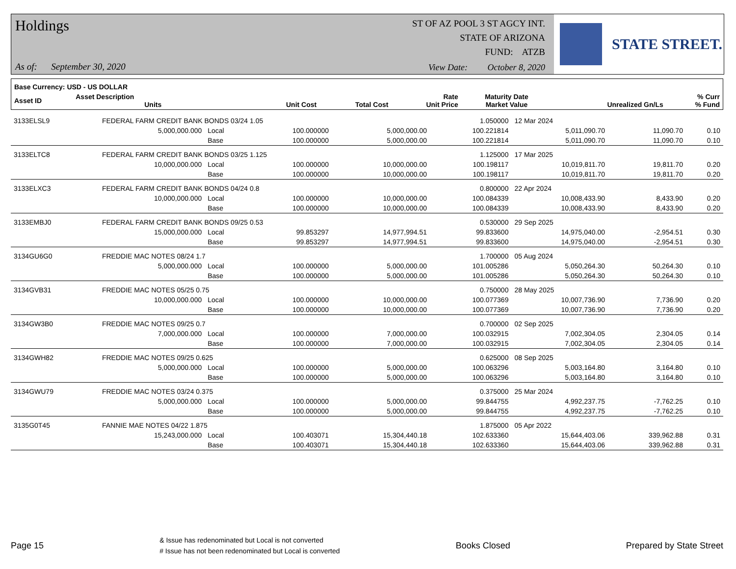Holdings
ST OF AZ POOL 3 ST AGCY INT.
STATE OF ARIZONA
FUND: ATZB
As of: September 30, 2020
View Date: October 8, 2020
STATE STREET.
| / Base Currency: USD - US DOLLAR / / / / / / / / / / --- / --- / --- / --- / --- / --- / --- / --- / --- / / Asset ID / Asset Description Units / / Unit Cost / Total Cost / Rate Unit Price / Maturity Date Market Value / Unrealized Gn/Ls / % Curr % Fund / | | | | | | | | |
| 3133ELSL9 | FEDERAL FARM CREDIT BANK BONDS 03/24 1.05 | | | | 1.050000 | 12 Mar 2024 | | |
| | 5,000,000.000 | Local | 100.000000 | 5,000,000.00 | 100.221814 | 5,011,090.70 | 11,090.70 | 0.10 |
| | | Base | 100.000000 | 5,000,000.00 | 100.221814 | 5,011,090.70 | 11,090.70 | 0.10 |
| 3133ELTC8 | FEDERAL FARM CREDIT BANK BONDS 03/25 1.125 | | | | 1.125000 | 17 Mar 2025 | | |
| | 10,000,000.000 | Local | 100.000000 | 10,000,000.00 | 100.198117 | 10,019,811.70 | 19,811.70 | 0.20 |
| | | Base | 100.000000 | 10,000,000.00 | 100.198117 | 10,019,811.70 | 19,811.70 | 0.20 |
| 3133ELXC3 | FEDERAL FARM CREDIT BANK BONDS 04/24 0.8 | | | | 0.800000 | 22 Apr 2024 | | |
| | 10,000,000.000 | Local | 100.000000 | 10,000,000.00 | 100.084339 | 10,008,433.90 | 8,433.90 | 0.20 |
| | | Base | 100.000000 | 10,000,000.00 | 100.084339 | 10,008,433.90 | 8,433.90 | 0.20 |
| 3133EMBJ0 | FEDERAL FARM CREDIT BANK BONDS 09/25 0.53 | | | | 0.530000 | 29 Sep 2025 | | |
| | 15,000,000.000 | Local | 99.853297 | 14,977,994.51 | 99.833600 | 14,975,040.00 | -2,954.51 | 0.30 |
| | | Base | 99.853297 | 14,977,994.51 | 99.833600 | 14,975,040.00 | -2,954.51 | 0.30 |
| 3134GU6G0 | FREDDIE MAC NOTES 08/24 1.7 | | | | 1.700000 | 05 Aug 2024 | | |
| | 5,000,000.000 | Local | 100.000000 | 5,000,000.00 | 101.005286 | 5,050,264.30 | 50,264.30 | 0.10 |
| | | Base | 100.000000 | 5,000,000.00 | 101.005286 | 5,050,264.30 | 50,264.30 | 0.10 |
| 3134GVB31 | FREDDIE MAC NOTES 05/25 0.75 | | | | 0.750000 | 28 May 2025 | | |
| | 10,000,000.000 | Local | 100.000000 | 10,000,000.00 | 100.077369 | 10,007,736.90 | 7,736.90 | 0.20 |
| | | Base | 100.000000 | 10,000,000.00 | 100.077369 | 10,007,736.90 | 7,736.90 | 0.20 |
| 3134GW3B0 | FREDDIE MAC NOTES 09/25 0.7 | | | | 0.700000 | 02 Sep 2025 | | |
| | 7,000,000.000 | Local | 100.000000 | 7,000,000.00 | 100.032915 | 7,002,304.05 | 2,304.05 | 0.14 |
| | | Base | 100.000000 | 7,000,000.00 | 100.032915 | 7,002,304.05 | 2,304.05 | 0.14 |
| 3134GWH82 | FREDDIE MAC NOTES 09/25 0.625 | | | | 0.625000 | 08 Sep 2025 | | |
| | 5,000,000.000 | Local | 100.000000 | 5,000,000.00 | 100.063296 | 5,003,164.80 | 3,164.80 | 0.10 |
| | | Base | 100.000000 | 5,000,000.00 | 100.063296 | 5,003,164.80 | 3,164.80 | 0.10 |
| 3134GWU79 | FREDDIE MAC NOTES 03/24 0.375 | | | | 0.375000 | 25 Mar 2024 | | |
| | 5,000,000.000 | Local | 100.000000 | 5,000,000.00 | 99.844755 | 4,992,237.75 | -7,762.25 | 0.10 |
| | | Base | 100.000000 | 5,000,000.00 | 99.844755 | 4,992,237.75 | -7,762.25 | 0.10 |
| 3135G0T45 | FANNIE MAE NOTES 04/22 1.875 | | | | 1.875000 | 05 Apr 2022 | | |
| | 15,243,000.000 | Local | 100.403071 | 15,304,440.18 | 102.633360 | 15,644,403.06 | 339,962.88 | 0.31 |
| | | Base | 100.403071 | 15,304,440.18 | 102.633360 | 15,644,403.06 | 339,962.88 | 0.31 |
Page 15 & Issue has redenominated but Local is not converted
# Issue has not been redenominated but Local is converted Books Closed Prepared by State Street